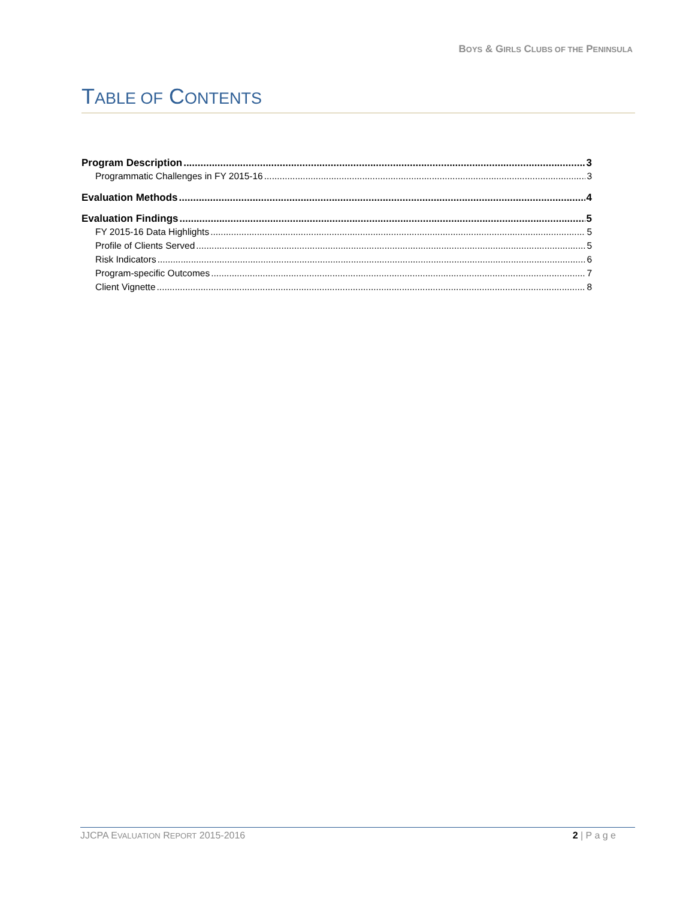BOYS & GIRLS CLUBS OF THE PENINSULA
TABLE OF CONTENTS
Program Description 3
Programmatic Challenges in FY 2015-16 3
Evaluation Methods 4
Evaluation Findings 5
FY 2015-16 Data Highlights 5
Profile of Clients Served 5
Risk Indicators 6
Program-specific Outcomes 7
Client Vignette 8
JJCPA EVALUATION REPORT 2015-2016
2 | P a g e